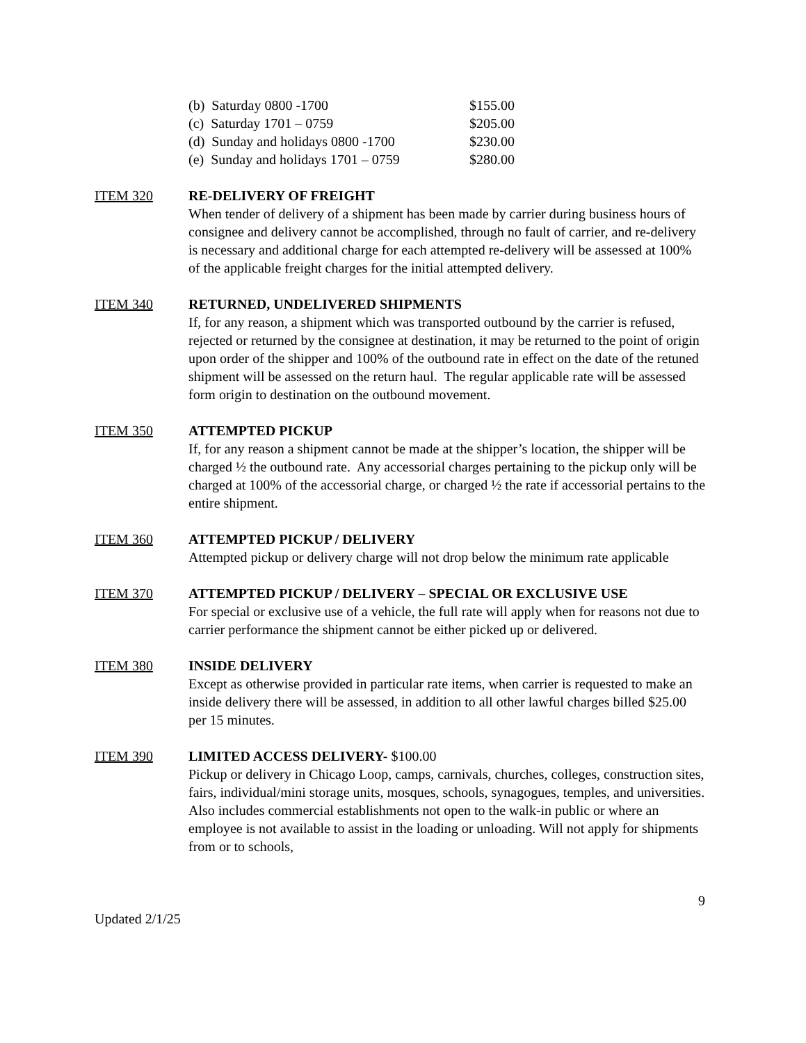(b) Saturday 0800 -1700 $155.00
(c) Saturday 1701 – 0759 $205.00
(d) Sunday and holidays 0800 -1700 $230.00
(e) Sunday and holidays 1701 – 0759 $280.00
ITEM 320 RE-DELIVERY OF FREIGHT
When tender of delivery of a shipment has been made by carrier during business hours of consignee and delivery cannot be accomplished, through no fault of carrier, and re-delivery is necessary and additional charge for each attempted re-delivery will be assessed at 100% of the applicable freight charges for the initial attempted delivery.
ITEM 340 RETURNED, UNDELIVERED SHIPMENTS
If, for any reason, a shipment which was transported outbound by the carrier is refused, rejected or returned by the consignee at destination, it may be returned to the point of origin upon order of the shipper and 100% of the outbound rate in effect on the date of the retuned shipment will be assessed on the return haul. The regular applicable rate will be assessed form origin to destination on the outbound movement.
ITEM 350 ATTEMPTED PICKUP
If, for any reason a shipment cannot be made at the shipper’s location, the shipper will be charged ½ the outbound rate. Any accessorial charges pertaining to the pickup only will be charged at 100% of the accessorial charge, or charged ½ the rate if accessorial pertains to the entire shipment.
ITEM 360 ATTEMPTED PICKUP / DELIVERY
Attempted pickup or delivery charge will not drop below the minimum rate applicable
ITEM 370 ATTEMPTED PICKUP / DELIVERY – SPECIAL OR EXCLUSIVE USE
For special or exclusive use of a vehicle, the full rate will apply when for reasons not due to carrier performance the shipment cannot be either picked up or delivered.
ITEM 380 INSIDE DELIVERY
Except as otherwise provided in particular rate items, when carrier is requested to make an inside delivery there will be assessed, in addition to all other lawful charges billed $25.00 per 15 minutes.
ITEM 390 LIMITED ACCESS DELIVERY- $100.00
Pickup or delivery in Chicago Loop, camps, carnivals, churches, colleges, construction sites, fairs, individual/mini storage units, mosques, schools, synagogues, temples, and universities. Also includes commercial establishments not open to the walk-in public or where an employee is not available to assist in the loading or unloading. Will not apply for shipments from or to schools,
9
Updated 2/1/25